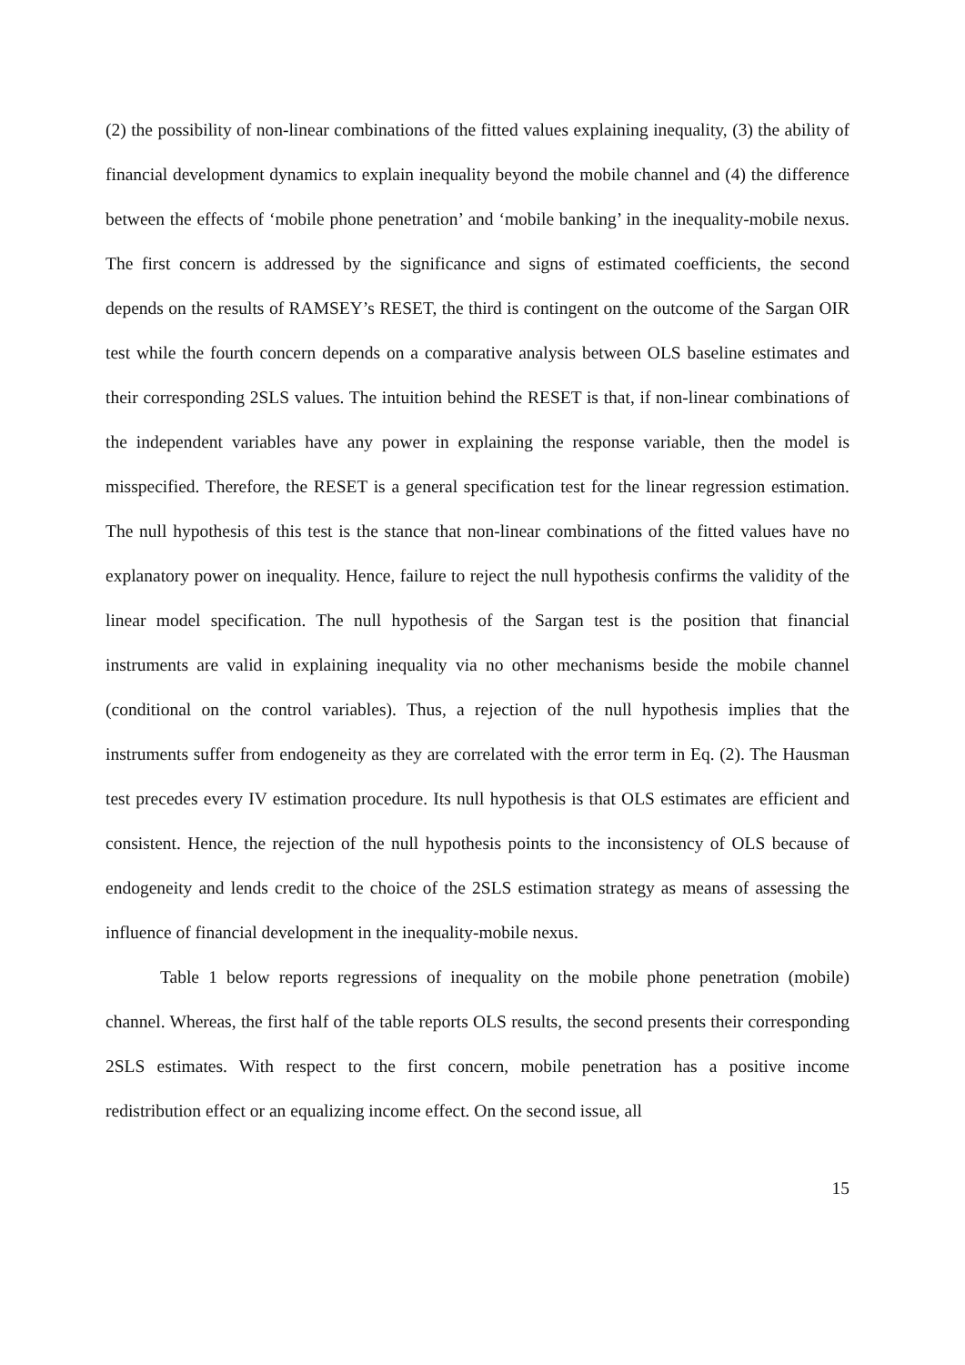(2) the possibility of non-linear combinations of the fitted values explaining inequality, (3) the ability of financial development dynamics to explain inequality beyond the mobile channel and (4) the difference between the effects of ‘mobile phone penetration’ and ‘mobile banking’ in the inequality-mobile nexus. The first concern is addressed by the significance and signs of estimated coefficients, the second depends on the results of RAMSEY’s RESET, the third is contingent on the outcome of the Sargan OIR test while the fourth concern depends on a comparative analysis between OLS baseline estimates and their corresponding 2SLS values. The intuition behind the RESET is that, if non-linear combinations of the independent variables have any power in explaining the response variable, then the model is misspecified. Therefore, the RESET is a general specification test for the linear regression estimation. The null hypothesis of this test is the stance that non-linear combinations of the fitted values have no explanatory power on inequality. Hence, failure to reject the null hypothesis confirms the validity of the linear model specification. The null hypothesis of the Sargan test is the position that financial instruments are valid in explaining inequality via no other mechanisms beside the mobile channel (conditional on the control variables). Thus, a rejection of the null hypothesis implies that the instruments suffer from endogeneity as they are correlated with the error term in Eq. (2). The Hausman test precedes every IV estimation procedure. Its null hypothesis is that OLS estimates are efficient and consistent. Hence, the rejection of the null hypothesis points to the inconsistency of OLS because of endogeneity and lends credit to the choice of the 2SLS estimation strategy as means of assessing the influence of financial development in the inequality-mobile nexus.
Table 1 below reports regressions of inequality on the mobile phone penetration (mobile) channel. Whereas, the first half of the table reports OLS results, the second presents their corresponding 2SLS estimates. With respect to the first concern, mobile penetration has a positive income redistribution effect or an equalizing income effect. On the second issue, all
15